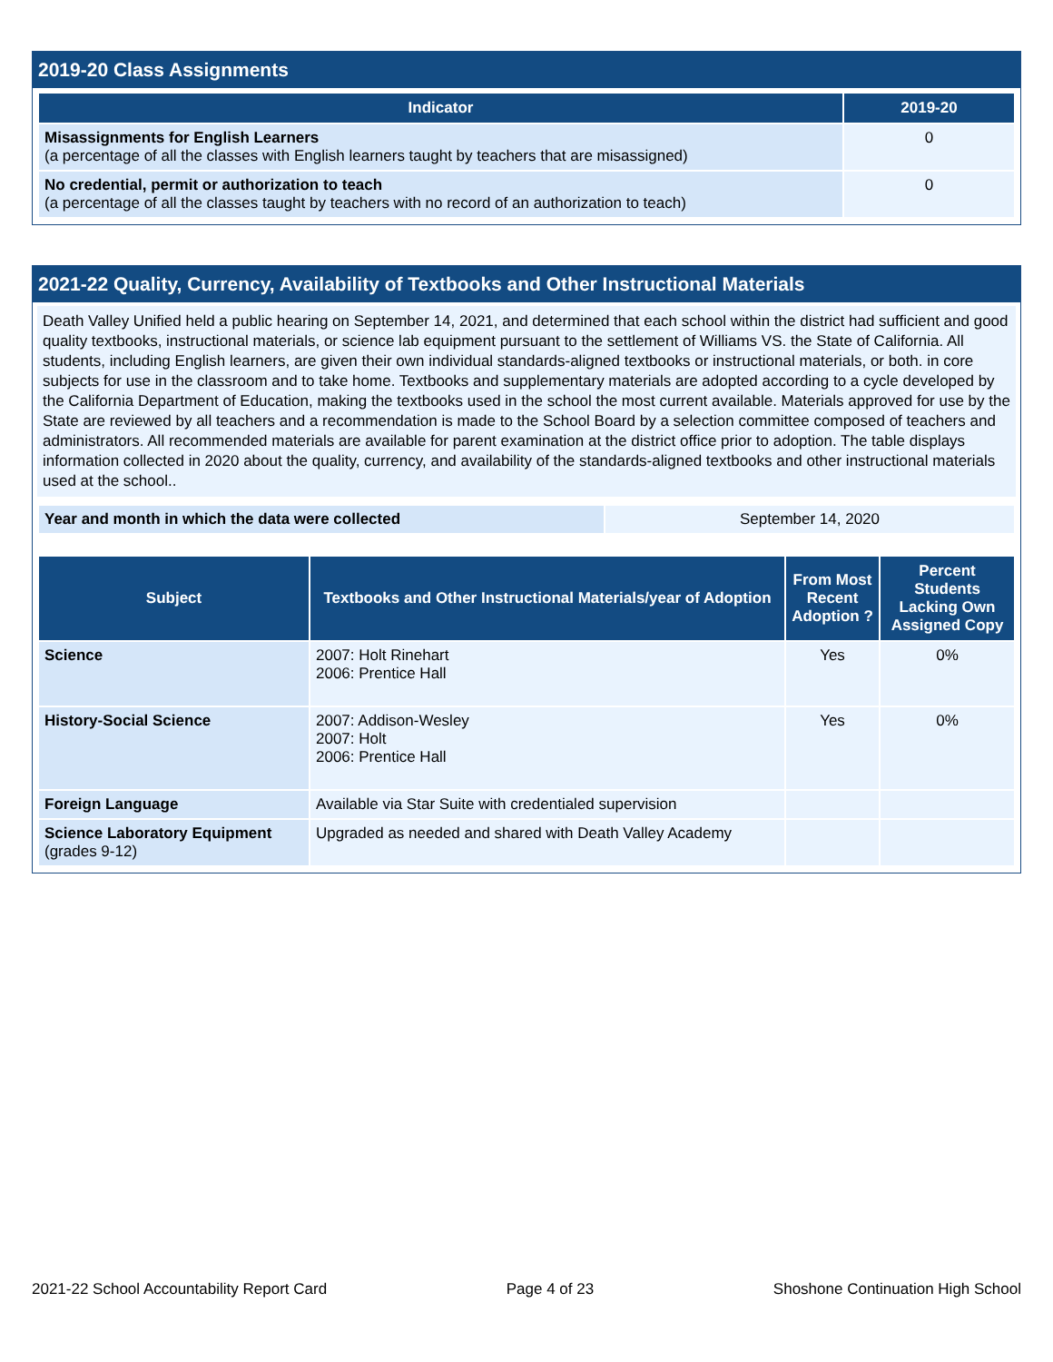2019-20 Class Assignments
| Indicator | 2019-20 |
| --- | --- |
| Misassignments for English Learners (a percentage of all the classes with English learners taught by teachers that are misassigned) | 0 |
| No credential, permit or authorization to teach (a percentage of all the classes taught by teachers with no record of an authorization to teach) | 0 |
2021-22 Quality, Currency, Availability of Textbooks and Other Instructional Materials
Death Valley Unified held a public hearing on September 14, 2021, and determined that each school within the district had sufficient and good quality textbooks, instructional materials, or science lab equipment pursuant to the settlement of Williams VS. the State of California. All students, including English learners, are given their own individual standards-aligned textbooks or instructional materials, or both. in core subjects for use in the classroom and to take home. Textbooks and supplementary materials are adopted according to a cycle developed by the California Department of Education, making the textbooks used in the school the most current available. Materials approved for use by the State are reviewed by all teachers and a recommendation is made to the School Board by a selection committee composed of teachers and administrators. All recommended materials are available for parent examination at the district office prior to adoption. The table displays information collected in 2020 about the quality, currency, and availability of the standards-aligned textbooks and other instructional materials used at the school..
| Year and month in which the data were collected | September 14, 2020 |
| Subject | Textbooks and Other Instructional Materials/year of Adoption | From Most Recent Adoption ? | Percent Students Lacking Own Assigned Copy |
| --- | --- | --- | --- |
| Science | 2007: Holt Rinehart 2006: Prentice Hall | Yes | 0% |
| History-Social Science | 2007: Addison-Wesley 2007: Holt 2006: Prentice Hall | Yes | 0% |
| Foreign Language | Available via Star Suite with credentialed supervision | | |
| Science Laboratory Equipment (grades 9-12) | Upgraded as needed and shared with Death Valley Academy | | |
2021-22 School Accountability Report Card Page 4 of 23 Shoshone Continuation High School